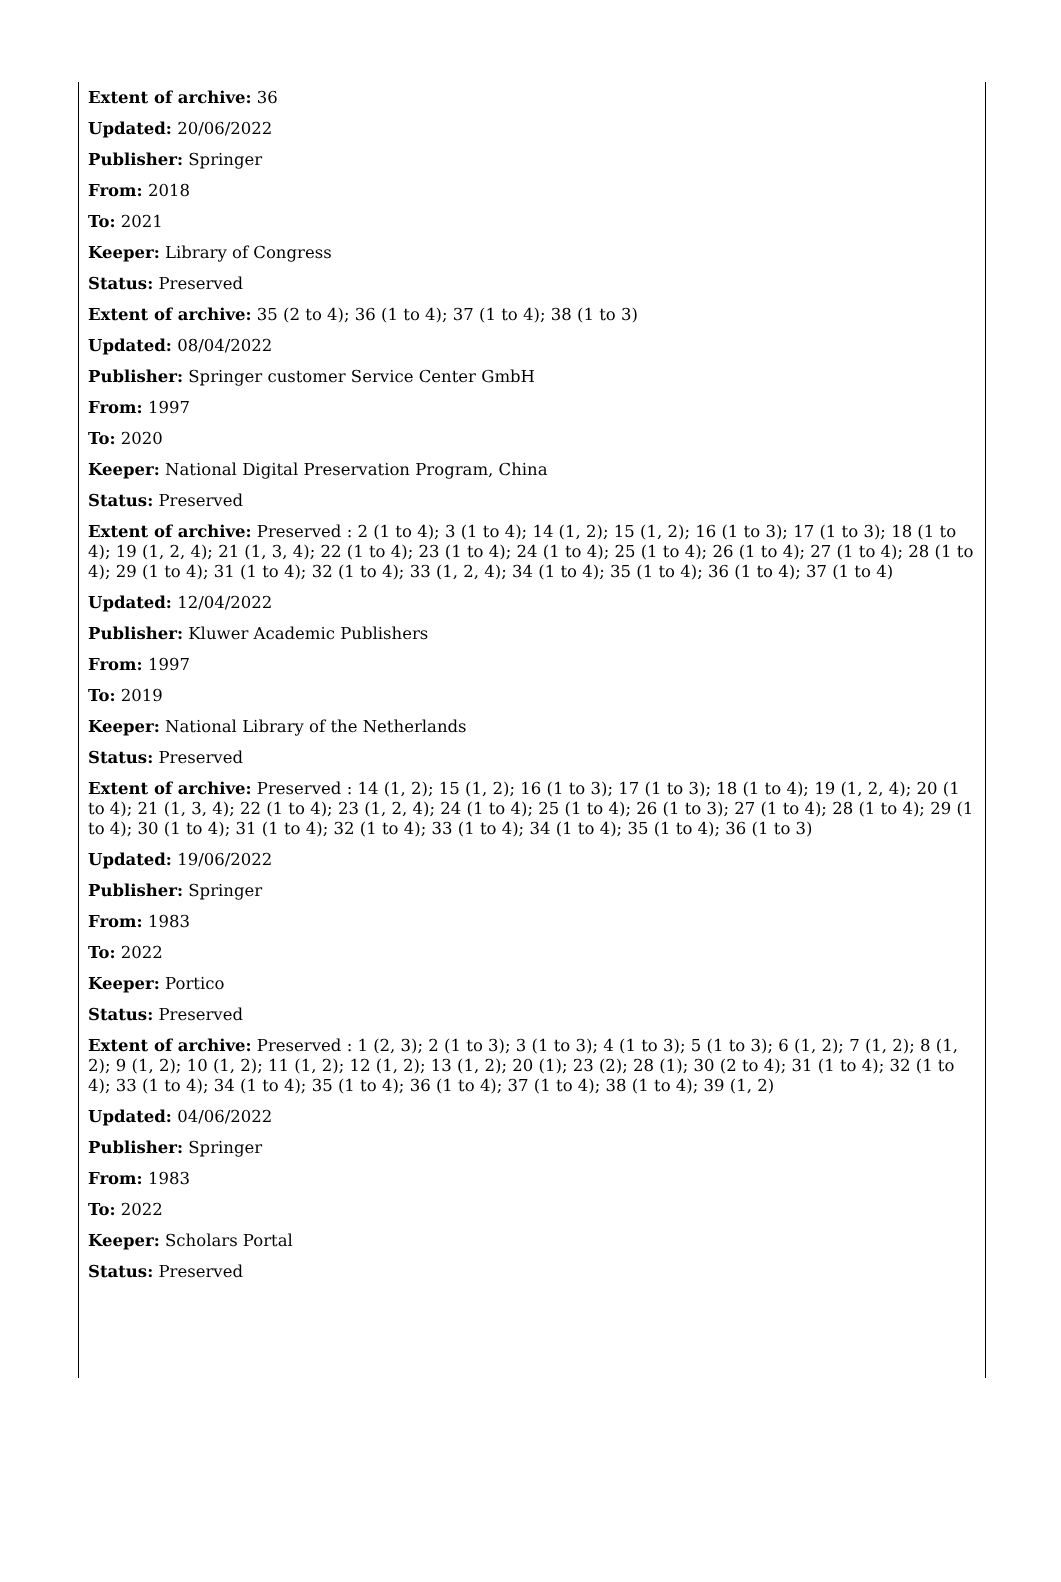Extent of archive: 36
Updated: 20/06/2022
Publisher: Springer
From: 2018
To: 2021
Keeper: Library of Congress
Status: Preserved
Extent of archive: 35 (2 to 4); 36 (1 to 4); 37 (1 to 4); 38 (1 to 3)
Updated: 08/04/2022
Publisher: Springer customer Service Center GmbH
From: 1997
To: 2020
Keeper: National Digital Preservation Program, China
Status: Preserved
Extent of archive: Preserved : 2 (1 to 4); 3 (1 to 4); 14 (1, 2); 15 (1, 2); 16 (1 to 3); 17 (1 to 3); 18 (1 to 4); 19 (1, 2, 4); 21 (1, 3, 4); 22 (1 to 4); 23 (1 to 4); 24 (1 to 4); 25 (1 to 4); 26 (1 to 4); 27 (1 to 4); 28 (1 to 4); 29 (1 to 4); 31 (1 to 4); 32 (1 to 4); 33 (1, 2, 4); 34 (1 to 4); 35 (1 to 4); 36 (1 to 4); 37 (1 to 4)
Updated: 12/04/2022
Publisher: Kluwer Academic Publishers
From: 1997
To: 2019
Keeper: National Library of the Netherlands
Status: Preserved
Extent of archive: Preserved : 14 (1, 2); 15 (1, 2); 16 (1 to 3); 17 (1 to 3); 18 (1 to 4); 19 (1, 2, 4); 20 (1 to 4); 21 (1, 3, 4); 22 (1 to 4); 23 (1, 2, 4); 24 (1 to 4); 25 (1 to 4); 26 (1 to 3); 27 (1 to 4); 28 (1 to 4); 29 (1 to 4); 30 (1 to 4); 31 (1 to 4); 32 (1 to 4); 33 (1 to 4); 34 (1 to 4); 35 (1 to 4); 36 (1 to 3)
Updated: 19/06/2022
Publisher: Springer
From: 1983
To: 2022
Keeper: Portico
Status: Preserved
Extent of archive: Preserved : 1 (2, 3); 2 (1 to 3); 3 (1 to 3); 4 (1 to 3); 5 (1 to 3); 6 (1, 2); 7 (1, 2); 8 (1, 2); 9 (1, 2); 10 (1, 2); 11 (1, 2); 12 (1, 2); 13 (1, 2); 20 (1); 23 (2); 28 (1); 30 (2 to 4); 31 (1 to 4); 32 (1 to 4); 33 (1 to 4); 34 (1 to 4); 35 (1 to 4); 36 (1 to 4); 37 (1 to 4); 38 (1 to 4); 39 (1, 2)
Updated: 04/06/2022
Publisher: Springer
From: 1983
To: 2022
Keeper: Scholars Portal
Status: Preserved